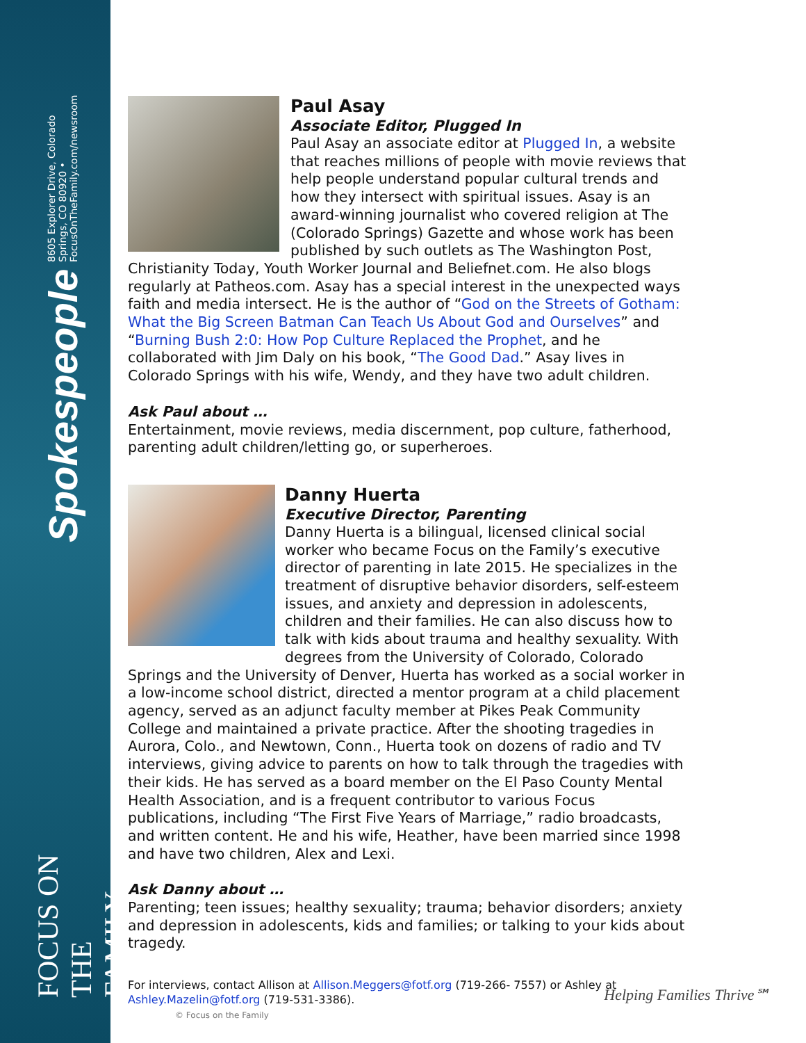Spokespeople 8605 Explorer Drive, Colorado Springs, CO 80920 • FocusOnTheFamily.com/newsroom
FOCUS ON THE FAMILY
Paul Asay
Associate Editor, Plugged In
Paul Asay an associate editor at Plugged In, a website that reaches millions of people with movie reviews that help people understand popular cultural trends and how they intersect with spiritual issues. Asay is an award-winning journalist who covered religion at The (Colorado Springs) Gazette and whose work has been published by such outlets as The Washington Post, Christianity Today, Youth Worker Journal and Beliefnet.com. He also blogs regularly at Patheos.com. Asay has a special interest in the unexpected ways faith and media intersect. He is the author of “God on the Streets of Gotham: What the Big Screen Batman Can Teach Us About God and Ourselves” and “Burning Bush 2:0: How Pop Culture Replaced the Prophet, and he collaborated with Jim Daly on his book, “The Good Dad.” Asay lives in Colorado Springs with his wife, Wendy, and they have two adult children.
Ask Paul about …
Entertainment, movie reviews, media discernment, pop culture, fatherhood, parenting adult children/letting go, or superheroes.
Danny Huerta
Executive Director, Parenting
Danny Huerta is a bilingual, licensed clinical social worker who became Focus on the Family’s executive director of parenting in late 2015. He specializes in the treatment of disruptive behavior disorders, self-esteem issues, and anxiety and depression in adolescents, children and their families. He can also discuss how to talk with kids about trauma and healthy sexuality. With degrees from the University of Colorado, Colorado Springs and the University of Denver, Huerta has worked as a social worker in a low-income school district, directed a mentor program at a child placement agency, served as an adjunct faculty member at Pikes Peak Community College and maintained a private practice. After the shooting tragedies in Aurora, Colo., and Newtown, Conn., Huerta took on dozens of radio and TV interviews, giving advice to parents on how to talk through the tragedies with their kids. He has served as a board member on the El Paso County Mental Health Association, and is a frequent contributor to various Focus publications, including “The First Five Years of Marriage,” radio broadcasts, and written content. He and his wife, Heather, have been married since 1998 and have two children, Alex and Lexi.
Ask Danny about …
Parenting; teen issues; healthy sexuality; trauma; behavior disorders; anxiety and depression in adolescents, kids and families; or talking to your kids about tragedy.
For interviews, contact Allison at Allison.Meggers@fotf.org (719-266- 7557) or Ashley at Ashley.Mazelin@fotf.org (719-531-3386).
© Focus on the Family
Helping Families Thrive℠